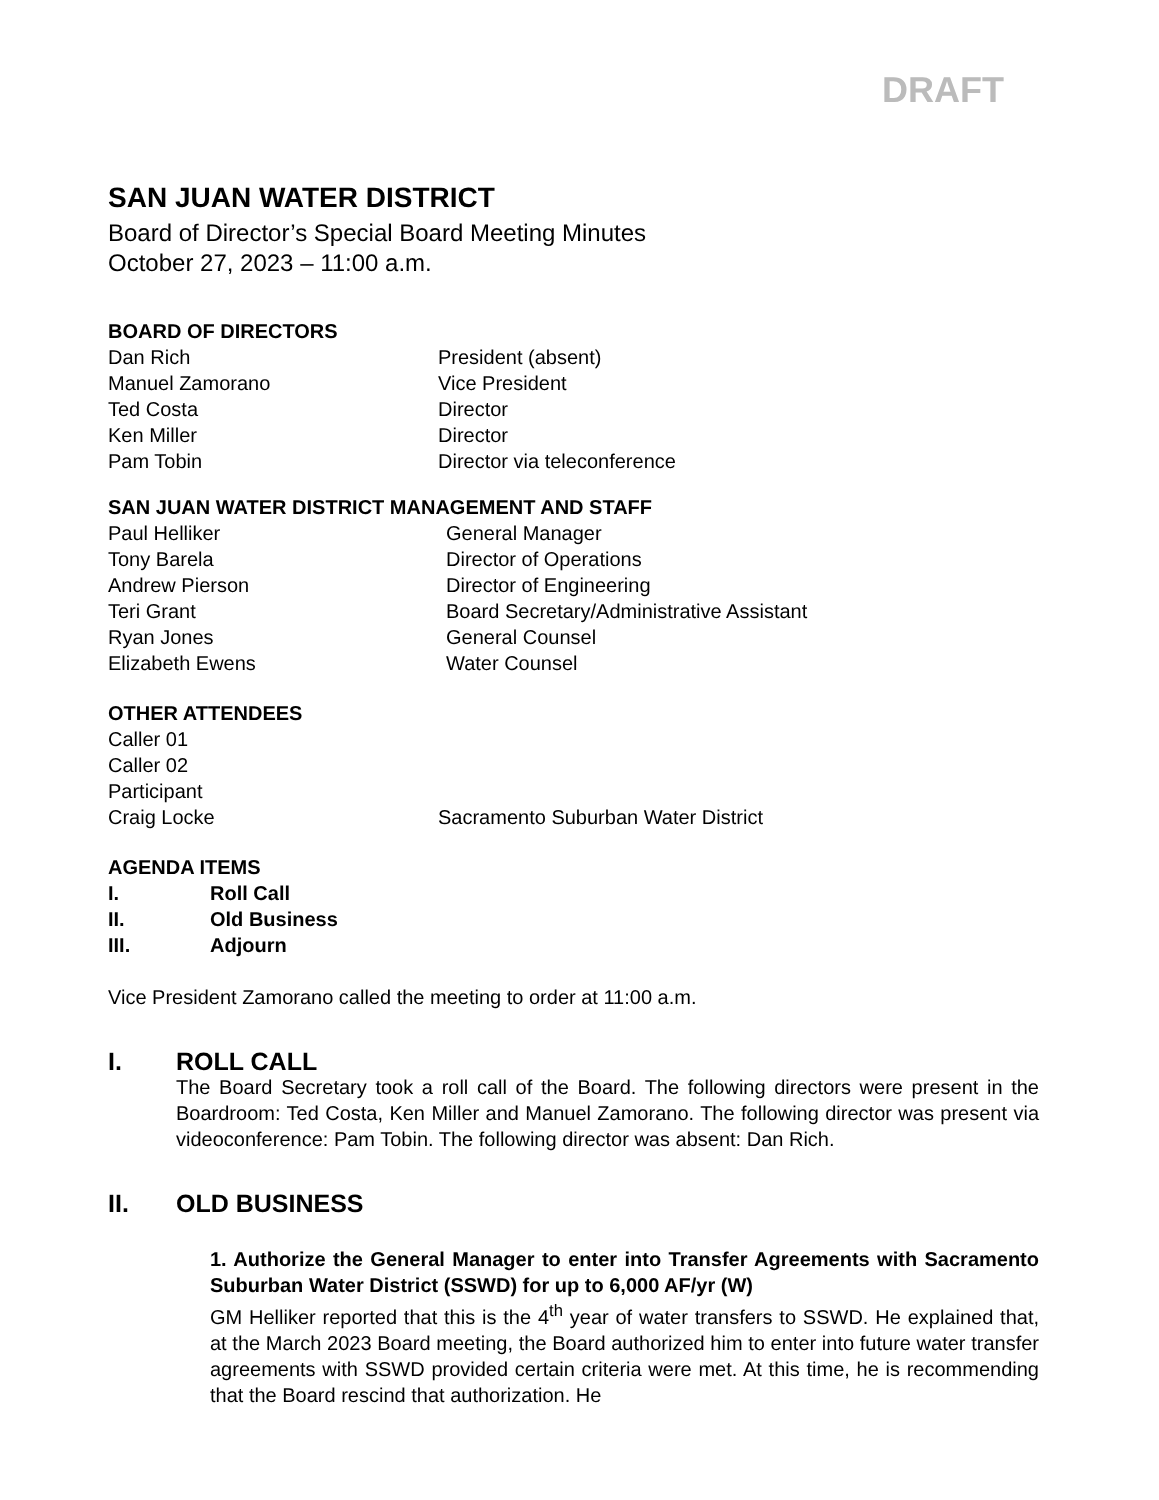DRAFT
SAN JUAN WATER DISTRICT
Board of Director’s Special Board Meeting Minutes
October 27, 2023 – 11:00 a.m.
BOARD OF DIRECTORS
| Dan Rich | President (absent) |
| Manuel Zamorano | Vice President |
| Ted Costa | Director |
| Ken Miller | Director |
| Pam Tobin | Director via teleconference |
SAN JUAN WATER DISTRICT MANAGEMENT AND STAFF
| Paul Helliker | General Manager |
| Tony Barela | Director of Operations |
| Andrew Pierson | Director of Engineering |
| Teri Grant | Board Secretary/Administrative Assistant |
| Ryan Jones | General Counsel |
| Elizabeth Ewens | Water Counsel |
OTHER ATTENDEES
| Caller 01 | |
| Caller 02 | |
| Participant | |
| Craig Locke | Sacramento Suburban Water District |
AGENDA ITEMS
| I. | Roll Call |
| II. | Old Business |
| III. | Adjourn |
Vice President Zamorano called the meeting to order at 11:00 a.m.
I. ROLL CALL
The Board Secretary took a roll call of the Board. The following directors were present in the Boardroom: Ted Costa, Ken Miller and Manuel Zamorano. The following director was present via videoconference: Pam Tobin. The following director was absent: Dan Rich.
II. OLD BUSINESS
1. Authorize the General Manager to enter into Transfer Agreements with Sacramento Suburban Water District (SSWD) for up to 6,000 AF/yr (W)
GM Helliker reported that this is the 4<sup>th</sup> year of water transfers to SSWD. He explained that, at the March 2023 Board meeting, the Board authorized him to enter into future water transfer agreements with SSWD provided certain criteria were met. At this time, he is recommending that the Board rescind that authorization. He